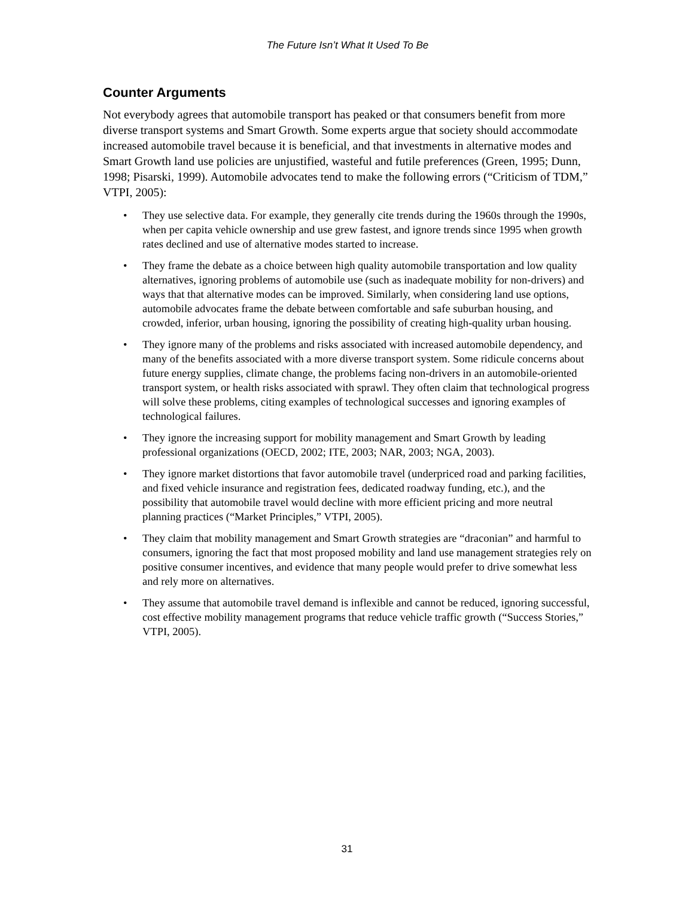The Future Isn’t What It Used To Be
Counter Arguments
Not everybody agrees that automobile transport has peaked or that consumers benefit from more diverse transport systems and Smart Growth. Some experts argue that society should accommodate increased automobile travel because it is beneficial, and that investments in alternative modes and Smart Growth land use policies are unjustified, wasteful and futile preferences (Green, 1995; Dunn, 1998; Pisarski, 1999). Automobile advocates tend to make the following errors (“Criticism of TDM,” VTPI, 2005):
• They use selective data. For example, they generally cite trends during the 1960s through the 1990s, when per capita vehicle ownership and use grew fastest, and ignore trends since 1995 when growth rates declined and use of alternative modes started to increase.
• They frame the debate as a choice between high quality automobile transportation and low quality alternatives, ignoring problems of automobile use (such as inadequate mobility for non-drivers) and ways that that alternative modes can be improved. Similarly, when considering land use options, automobile advocates frame the debate between comfortable and safe suburban housing, and crowded, inferior, urban housing, ignoring the possibility of creating high-quality urban housing.
• They ignore many of the problems and risks associated with increased automobile dependency, and many of the benefits associated with a more diverse transport system. Some ridicule concerns about future energy supplies, climate change, the problems facing non-drivers in an automobile-oriented transport system, or health risks associated with sprawl. They often claim that technological progress will solve these problems, citing examples of technological successes and ignoring examples of technological failures.
• They ignore the increasing support for mobility management and Smart Growth by leading professional organizations (OECD, 2002; ITE, 2003; NAR, 2003; NGA, 2003).
• They ignore market distortions that favor automobile travel (underpriced road and parking facilities, and fixed vehicle insurance and registration fees, dedicated roadway funding, etc.), and the possibility that automobile travel would decline with more efficient pricing and more neutral planning practices (“Market Principles,” VTPI, 2005).
• They claim that mobility management and Smart Growth strategies are “draconian” and harmful to consumers, ignoring the fact that most proposed mobility and land use management strategies rely on positive consumer incentives, and evidence that many people would prefer to drive somewhat less and rely more on alternatives.
• They assume that automobile travel demand is inflexible and cannot be reduced, ignoring successful, cost effective mobility management programs that reduce vehicle traffic growth (“Success Stories,” VTPI, 2005).
31